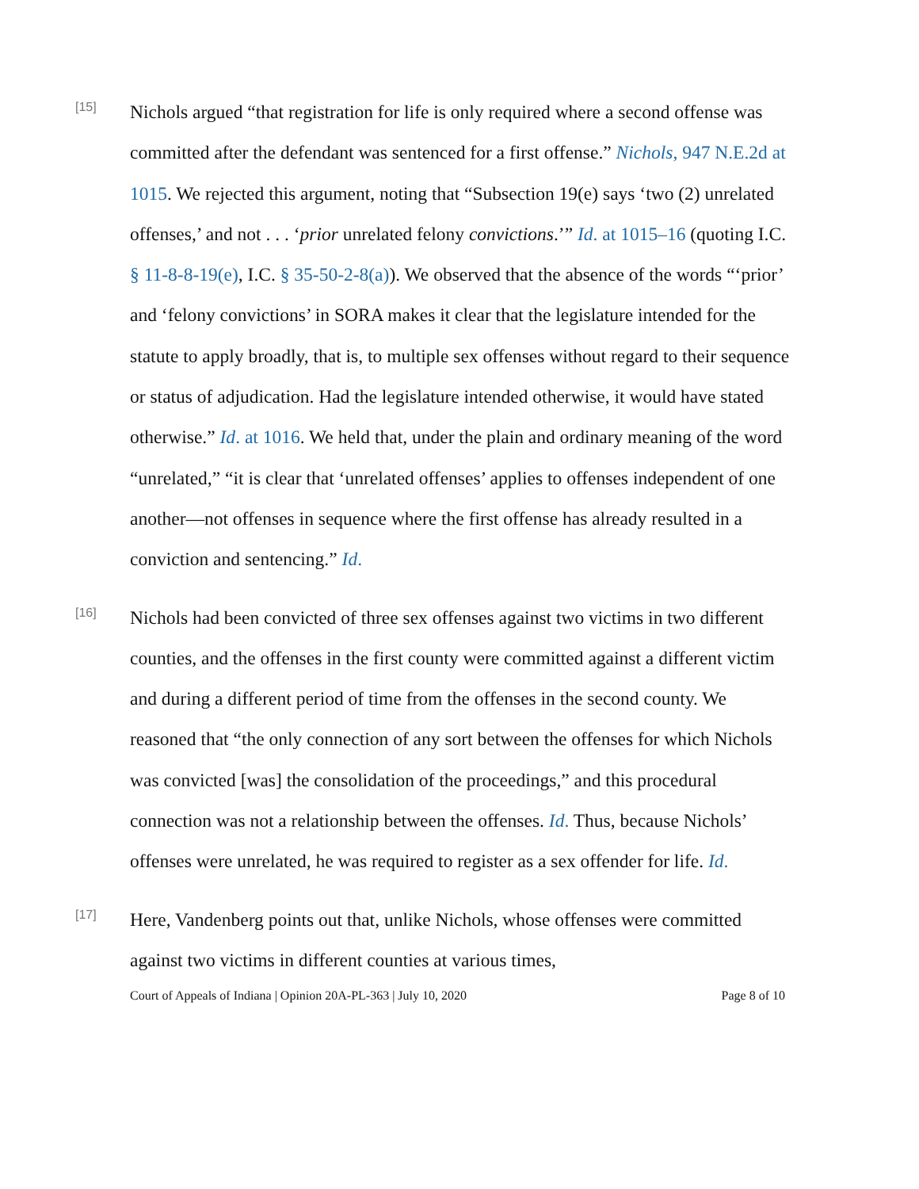[15]
Nichols argued “that registration for life is only required where a second offense was committed after the defendant was sentenced for a first offense.” Nichols, 947 N.E.2d at 1015. We rejected this argument, noting that “Subsection 19(e) says ‘two (2) unrelated offenses,’ and not . . . ‘prior unrelated felony convictions.’” Id. at 1015–16 (quoting I.C. § 11-8-8-19(e), I.C. § 35-50-2-8(a)). We observed that the absence of the words “‘prior’ and ‘felony convictions’ in SORA makes it clear that the legislature intended for the statute to apply broadly, that is, to multiple sex offenses without regard to their sequence or status of adjudication. Had the legislature intended otherwise, it would have stated otherwise.” Id. at 1016. We held that, under the plain and ordinary meaning of the word “unrelated,” “it is clear that ‘unrelated offenses’ applies to offenses independent of one another—not offenses in sequence where the first offense has already resulted in a conviction and sentencing.” Id.
[16]
Nichols had been convicted of three sex offenses against two victims in two different counties, and the offenses in the first county were committed against a different victim and during a different period of time from the offenses in the second county. We reasoned that “the only connection of any sort between the offenses for which Nichols was convicted [was] the consolidation of the proceedings,” and this procedural connection was not a relationship between the offenses. Id. Thus, because Nichols’ offenses were unrelated, he was required to register as a sex offender for life. Id.
[17]
Here, Vandenberg points out that, unlike Nichols, whose offenses were committed against two victims in different counties at various times,
Court of Appeals of Indiana | Opinion 20A-PL-363 | July 10, 2020 Page 8 of 10